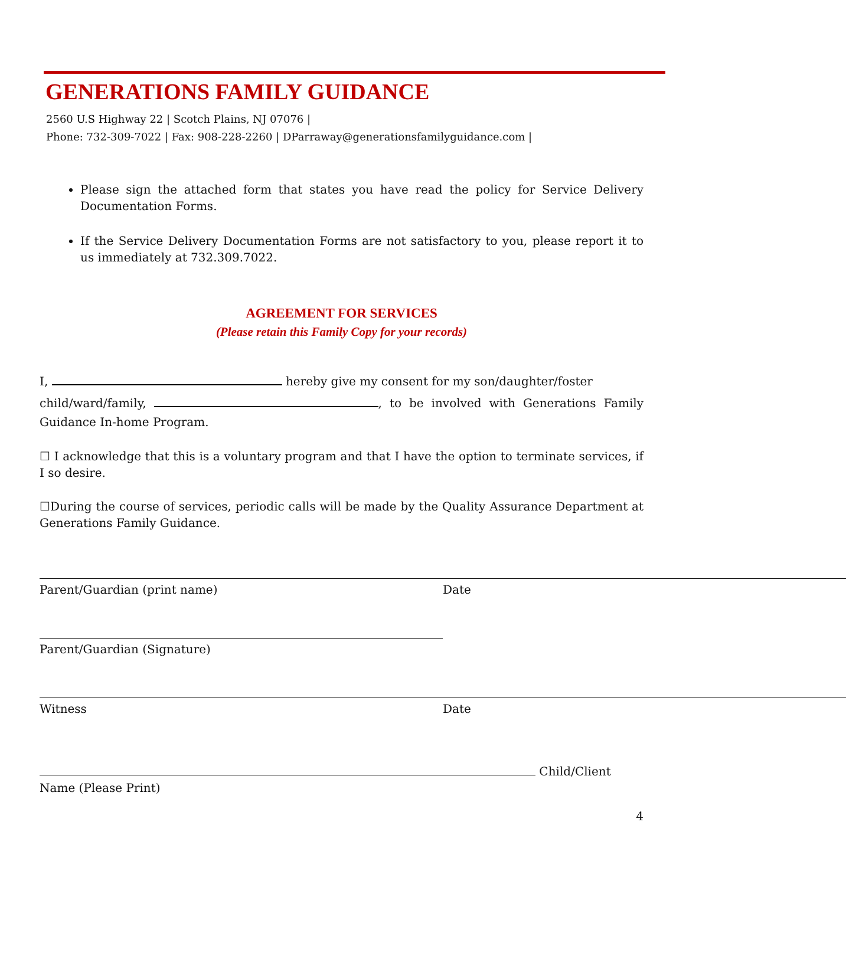GENERATIONS FAMILY GUIDANCE
2560 U.S Highway 22 | Scotch Plains, NJ 07076 |
Phone: 732-309-7022 | Fax: 908-228-2260 | DParraway@generationsfamilyguidance.com |
Please sign the attached form that states you have read the policy for Service Delivery Documentation Forms.
If the Service Delivery Documentation Forms are not satisfactory to you, please report it to us immediately at 732.309.7022.
AGREEMENT FOR SERVICES
(Please retain this Family Copy for your records)
I, hereby give my consent for my son/daughter/foster
child/ward/family, , to be involved with Generations Family Guidance In-home Program.
☐ I acknowledge that this is a voluntary program and that I have the option to terminate services, if I so desire.
☐During the course of services, periodic calls will be made by the Quality Assurance Department at Generations Family Guidance.
Parent/Guardian (print name) Date
Parent/Guardian (Signature)
Witness Date
Child/Client
Name (Please Print)
4